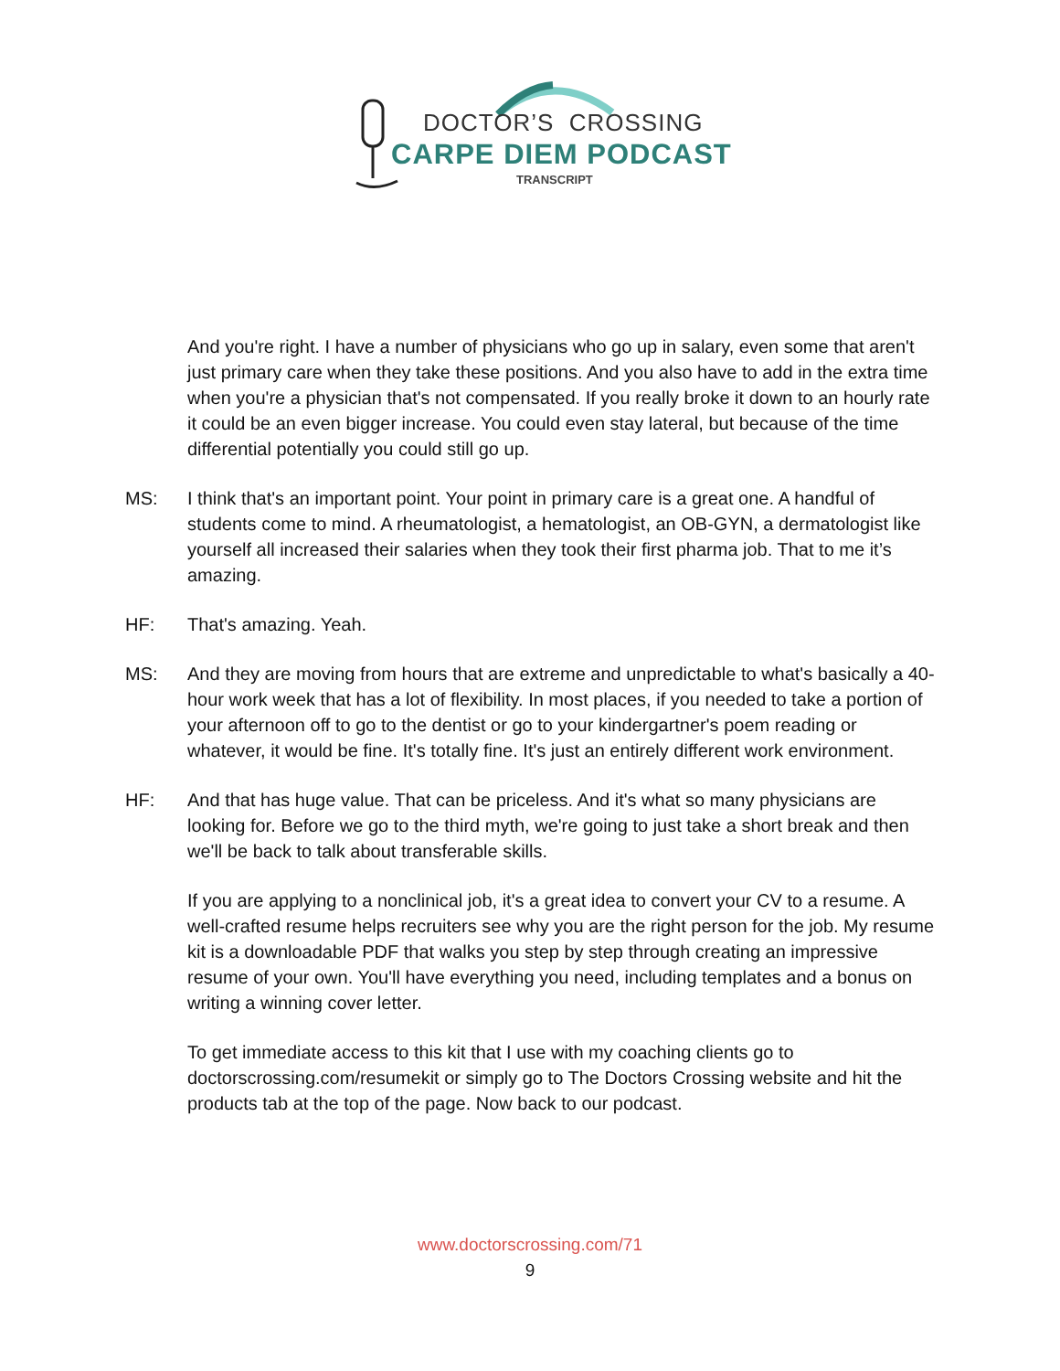DOCTOR’S CROSSING
CARPE DIEM PODCAST
TRANSCRIPT
And you're right. I have a number of physicians who go up in salary, even some that aren't just primary care when they take these positions. And you also have to add in the extra time when you're a physician that's not compensated. If you really broke it down to an hourly rate it could be an even bigger increase. You could even stay lateral, but because of the time differential potentially you could still go up.
MS: I think that's an important point. Your point in primary care is a great one. A handful of students come to mind. A rheumatologist, a hematologist, an OB-GYN, a dermatologist like yourself all increased their salaries when they took their first pharma job. That to me it’s amazing.
HF: That's amazing. Yeah.
MS: And they are moving from hours that are extreme and unpredictable to what's basically a 40-hour work week that has a lot of flexibility. In most places, if you needed to take a portion of your afternoon off to go to the dentist or go to your kindergartner's poem reading or whatever, it would be fine. It's totally fine. It's just an entirely different work environment.
HF: And that has huge value. That can be priceless. And it's what so many physicians are looking for. Before we go to the third myth, we're going to just take a short break and then we'll be back to talk about transferable skills.
If you are applying to a nonclinical job, it's a great idea to convert your CV to a resume. A well-crafted resume helps recruiters see why you are the right person for the job. My resume kit is a downloadable PDF that walks you step by step through creating an impressive resume of your own. You'll have everything you need, including templates and a bonus on writing a winning cover letter.
To get immediate access to this kit that I use with my coaching clients go to doctorscrossing.com/resumekit or simply go to The Doctors Crossing website and hit the products tab at the top of the page. Now back to our podcast.
www.doctorscrossing.com/71
9